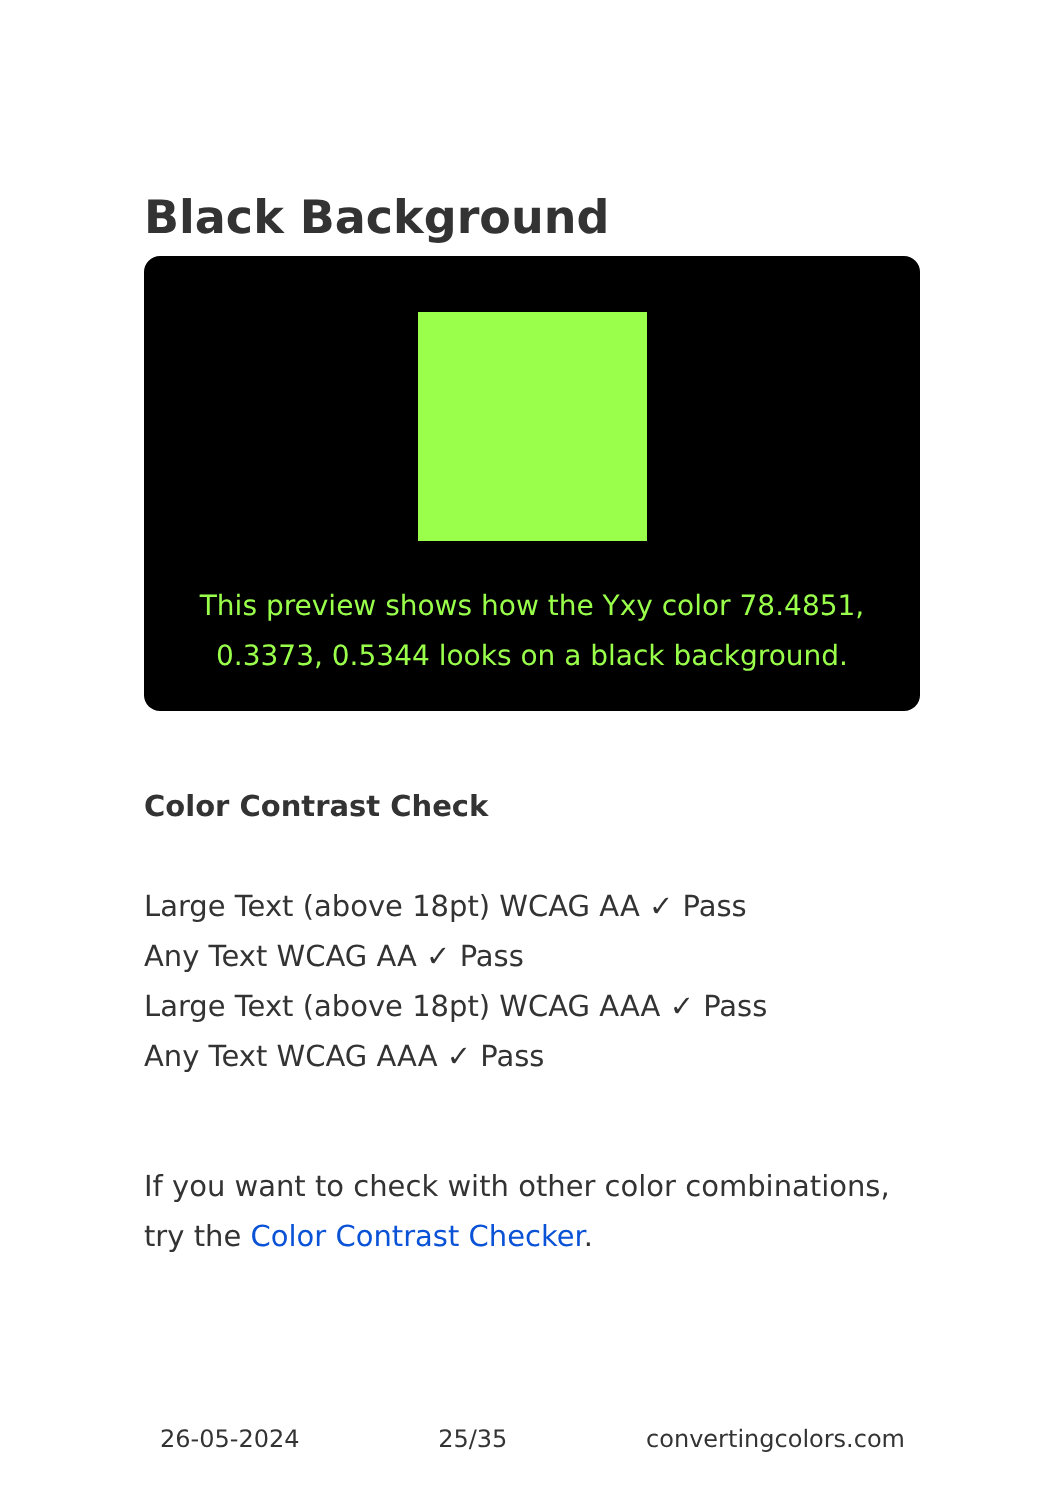Black Background
This preview shows how the Yxy color 78.4851, 0.3373, 0.5344 looks on a black background.
Color Contrast Check
Large Text (above 18pt) WCAG AA ✓ Pass
Any Text WCAG AA ✓ Pass
Large Text (above 18pt) WCAG AAA ✓ Pass
Any Text WCAG AAA ✓ Pass
If you want to check with other color combinations, try the Color Contrast Checker.
26-05-2024 25/35 convertingcolors.com